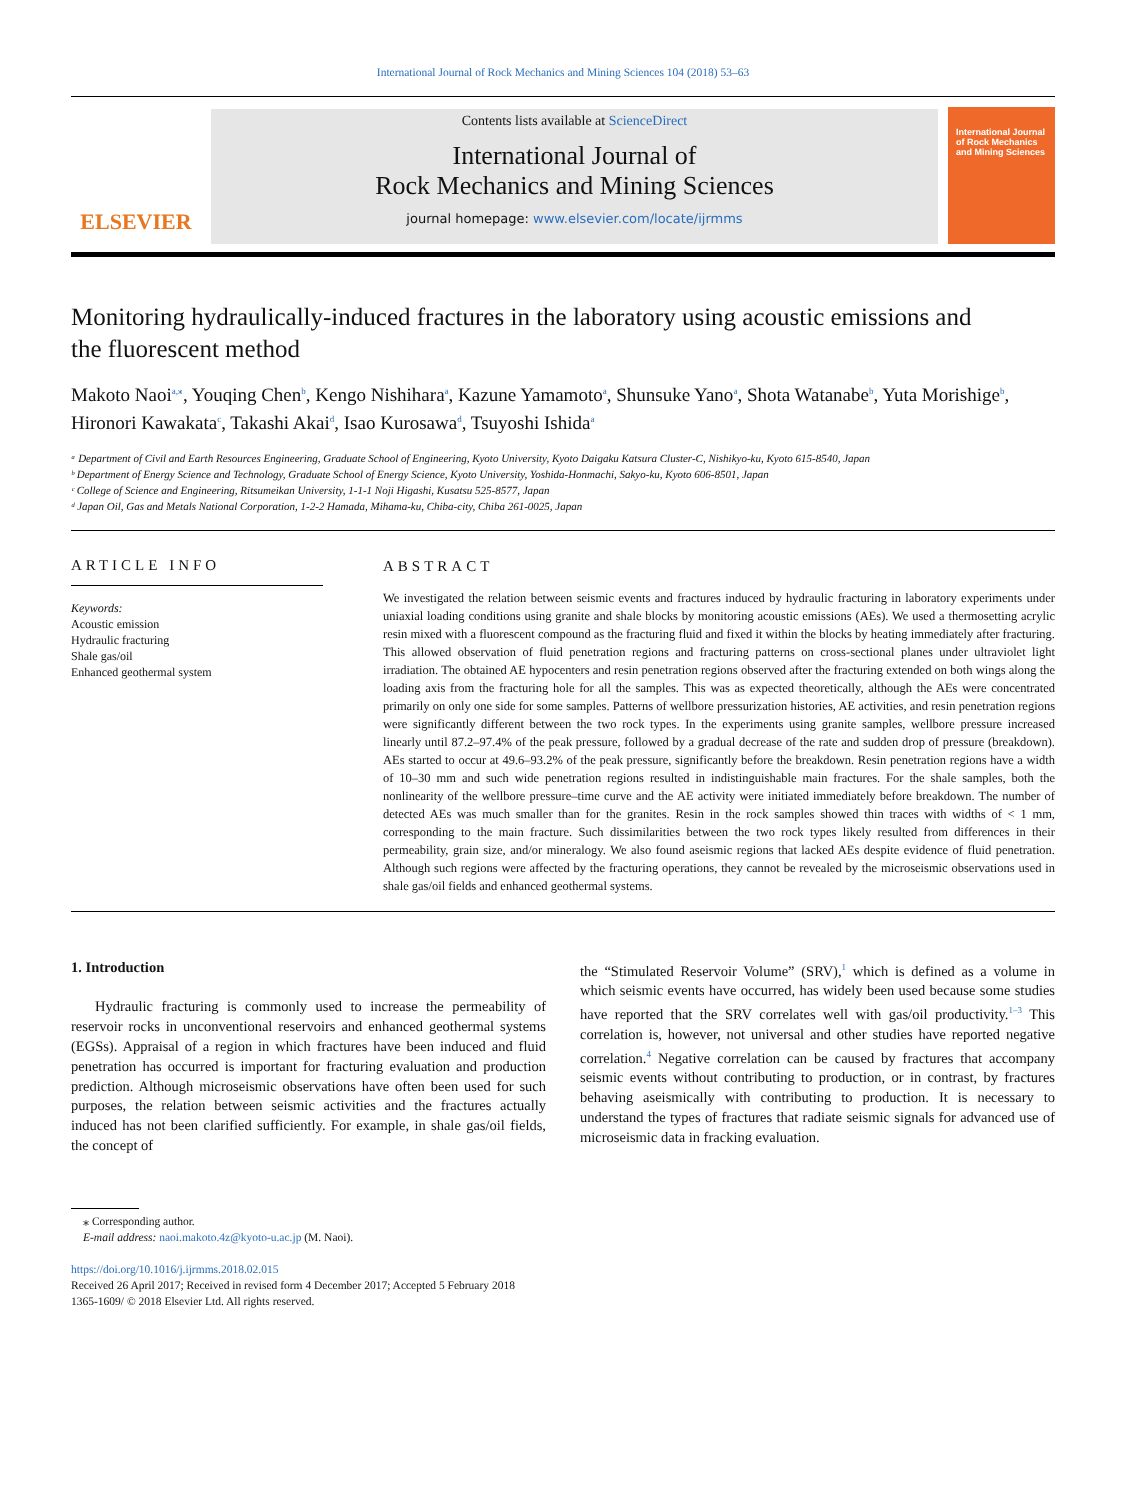International Journal of Rock Mechanics and Mining Sciences 104 (2018) 53–63
ELSEVIER
Contents lists available at ScienceDirect
International Journal of
Rock Mechanics and Mining Sciences
journal homepage: www.elsevier.com/locate/ijrmms
International Journal of Rock Mechanics and Mining Sciences
Monitoring hydraulically-induced fractures in the laboratory using acoustic emissions and the fluorescent method
Makoto Naoi<sup>a,⁎</sup>, Youqing Chen<sup>b</sup>, Kengo Nishihara<sup>a</sup>, Kazune Yamamoto<sup>a</sup>, Shunsuke Yano<sup>a</sup>, Shota Watanabe<sup>b</sup>, Yuta Morishige<sup>b</sup>, Hironori Kawakata<sup>c</sup>, Takashi Akai<sup>d</sup>, Isao Kurosawa<sup>d</sup>, Tsuyoshi Ishida<sup>a</sup>
ᵃ Department of Civil and Earth Resources Engineering, Graduate School of Engineering, Kyoto University, Kyoto Daigaku Katsura Cluster-C, Nishikyo-ku, Kyoto 615-8540, Japan
ᵇ Department of Energy Science and Technology, Graduate School of Energy Science, Kyoto University, Yoshida-Honmachi, Sakyo-ku, Kyoto 606-8501, Japan
ᶜ College of Science and Engineering, Ritsumeikan University, 1-1-1 Noji Higashi, Kusatsu 525-8577, Japan
ᵈ Japan Oil, Gas and Metals National Corporation, 1-2-2 Hamada, Mihama-ku, Chiba-city, Chiba 261-0025, Japan
ARTICLE INFO
Keywords:
Acoustic emission
Hydraulic fracturing
Shale gas/oil
Enhanced geothermal system
ABSTRACT
We investigated the relation between seismic events and fractures induced by hydraulic fracturing in laboratory experiments under uniaxial loading conditions using granite and shale blocks by monitoring acoustic emissions (AEs). We used a thermosetting acrylic resin mixed with a fluorescent compound as the fracturing fluid and fixed it within the blocks by heating immediately after fracturing. This allowed observation of fluid penetration regions and fracturing patterns on cross-sectional planes under ultraviolet light irradiation. The obtained AE hypocenters and resin penetration regions observed after the fracturing extended on both wings along the loading axis from the fracturing hole for all the samples. This was as expected theoretically, although the AEs were concentrated primarily on only one side for some samples. Patterns of wellbore pressurization histories, AE activities, and resin penetration regions were significantly different between the two rock types. In the experiments using granite samples, wellbore pressure increased linearly until 87.2–97.4% of the peak pressure, followed by a gradual decrease of the rate and sudden drop of pressure (breakdown). AEs started to occur at 49.6–93.2% of the peak pressure, significantly before the breakdown. Resin penetration regions have a width of 10–30 mm and such wide penetration regions resulted in indistinguishable main fractures. For the shale samples, both the nonlinearity of the wellbore pressure–time curve and the AE activity were initiated immediately before breakdown. The number of detected AEs was much smaller than for the granites. Resin in the rock samples showed thin traces with widths of < 1 mm, corresponding to the main fracture. Such dissimilarities between the two rock types likely resulted from differences in their permeability, grain size, and/or mineralogy. We also found aseismic regions that lacked AEs despite evidence of fluid penetration. Although such regions were affected by the fracturing operations, they cannot be revealed by the microseismic observations used in shale gas/oil fields and enhanced geothermal systems.
1. Introduction
Hydraulic fracturing is commonly used to increase the permeability of reservoir rocks in unconventional reservoirs and enhanced geothermal systems (EGSs). Appraisal of a region in which fractures have been induced and fluid penetration has occurred is important for fracturing evaluation and production prediction. Although microseismic observations have often been used for such purposes, the relation between seismic activities and the fractures actually induced has not been clarified sufficiently. For example, in shale gas/oil fields, the concept of
the “Stimulated Reservoir Volume” (SRV),<sup>1</sup> which is defined as a volume in which seismic events have occurred, has widely been used because some studies have reported that the SRV correlates well with gas/oil productivity.<sup>1–3</sup> This correlation is, however, not universal and other studies have reported negative correlation.<sup>4</sup> Negative correlation can be caused by fractures that accompany seismic events without contributing to production, or in contrast, by fractures behaving aseismically with contributing to production. It is necessary to understand the types of fractures that radiate seismic signals for advanced use of microseismic data in fracking evaluation.
⁎ Corresponding author.
E-mail address: naoi.makoto.4z@kyoto-u.ac.jp (M. Naoi).
https://doi.org/10.1016/j.ijrmms.2018.02.015
Received 26 April 2017; Received in revised form 4 December 2017; Accepted 5 February 2018
1365-1609/ © 2018 Elsevier Ltd. All rights reserved.